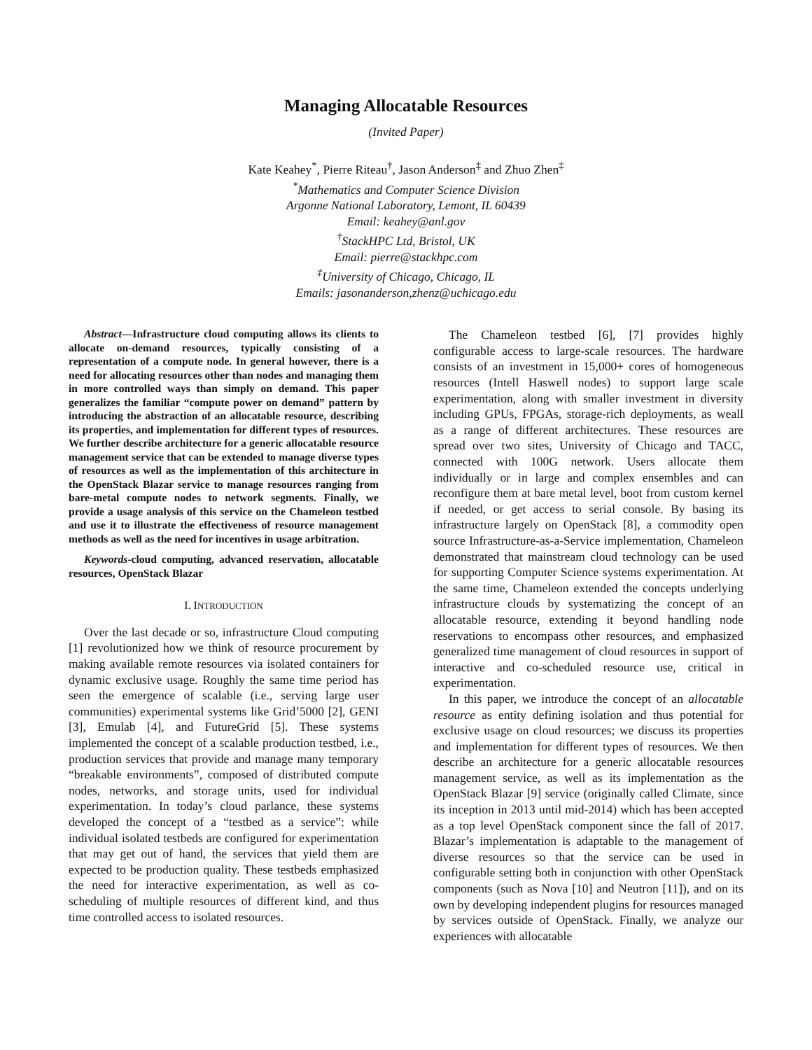Managing Allocatable Resources
(Invited Paper)
Kate Keahey<sup>*</sup>, Pierre Riteau<sup>†</sup>, Jason Anderson<sup>‡</sup> and Zhuo Zhen<sup>‡</sup>
<sup>*</sup> Mathematics and Computer Science Division
Argonne National Laboratory, Lemont, IL 60439
Email: keahey@anl.gov
<sup>†</sup> StackHPC Ltd, Bristol, UK
Email: pierre@stackhpc.com
<sup>‡</sup> University of Chicago, Chicago, IL
Emails: jasonanderson,zhenz@uchicago.edu
Abstract—Infrastructure cloud computing allows its clients to allocate on-demand resources, typically consisting of a representation of a compute node. In general however, there is a need for allocating resources other than nodes and managing them in more controlled ways than simply on demand. This paper generalizes the familiar “compute power on demand” pattern by introducing the abstraction of an allocatable resource, describing its properties, and implementation for different types of resources. We further describe architecture for a generic allocatable resource management service that can be extended to manage diverse types of resources as well as the implementation of this architecture in the OpenStack Blazar service to manage resources ranging from bare-metal compute nodes to network segments. Finally, we provide a usage analysis of this service on the Chameleon testbed and use it to illustrate the effectiveness of resource management methods as well as the need for incentives in usage arbitration.
Keywords-cloud computing, advanced reservation, allocatable resources, OpenStack Blazar
I. INTRODUCTION
Over the last decade or so, infrastructure Cloud computing [1] revolutionized how we think of resource procurement by making available remote resources via isolated containers for dynamic exclusive usage. Roughly the same time period has seen the emergence of scalable (i.e., serving large user communities) experimental systems like Grid’5000 [2], GENI [3], Emulab [4], and FutureGrid [5]. These systems implemented the concept of a scalable production testbed, i.e., production services that provide and manage many temporary “breakable environments”, composed of distributed compute nodes, networks, and storage units, used for individual experimentation. In today’s cloud parlance, these systems developed the concept of a “testbed as a service”: while individual isolated testbeds are configured for experimentation that may get out of hand, the services that yield them are expected to be production quality. These testbeds emphasized the need for interactive experimentation, as well as co-scheduling of multiple resources of different kind, and thus time controlled access to isolated resources.
The Chameleon testbed [6], [7] provides highly configurable access to large-scale resources. The hardware consists of an investment in 15,000+ cores of homogeneous resources (Intell Haswell nodes) to support large scale experimentation, along with smaller investment in diversity including GPUs, FPGAs, storage-rich deployments, as weall as a range of different architectures. These resources are spread over two sites, University of Chicago and TACC, connected with 100G network. Users allocate them individually or in large and complex ensembles and can reconfigure them at bare metal level, boot from custom kernel if needed, or get access to serial console. By basing its infrastructure largely on OpenStack [8], a commodity open source Infrastructure-as-a-Service implementation, Chameleon demonstrated that mainstream cloud technology can be used for supporting Computer Science systems experimentation. At the same time, Chameleon extended the concepts underlying infrastructure clouds by systematizing the concept of an allocatable resource, extending it beyond handling node reservations to encompass other resources, and emphasized generalized time management of cloud resources in support of interactive and co-scheduled resource use, critical in experimentation.
In this paper, we introduce the concept of an allocatable resource as entity defining isolation and thus potential for exclusive usage on cloud resources; we discuss its properties and implementation for different types of resources. We then describe an architecture for a generic allocatable resources management service, as well as its implementation as the OpenStack Blazar [9] service (originally called Climate, since its inception in 2013 until mid-2014) which has been accepted as a top level OpenStack component since the fall of 2017. Blazar’s implementation is adaptable to the management of diverse resources so that the service can be used in configurable setting both in conjunction with other OpenStack components (such as Nova [10] and Neutron [11]), and on its own by developing independent plugins for resources managed by services outside of OpenStack. Finally, we analyze our experiences with allocatable